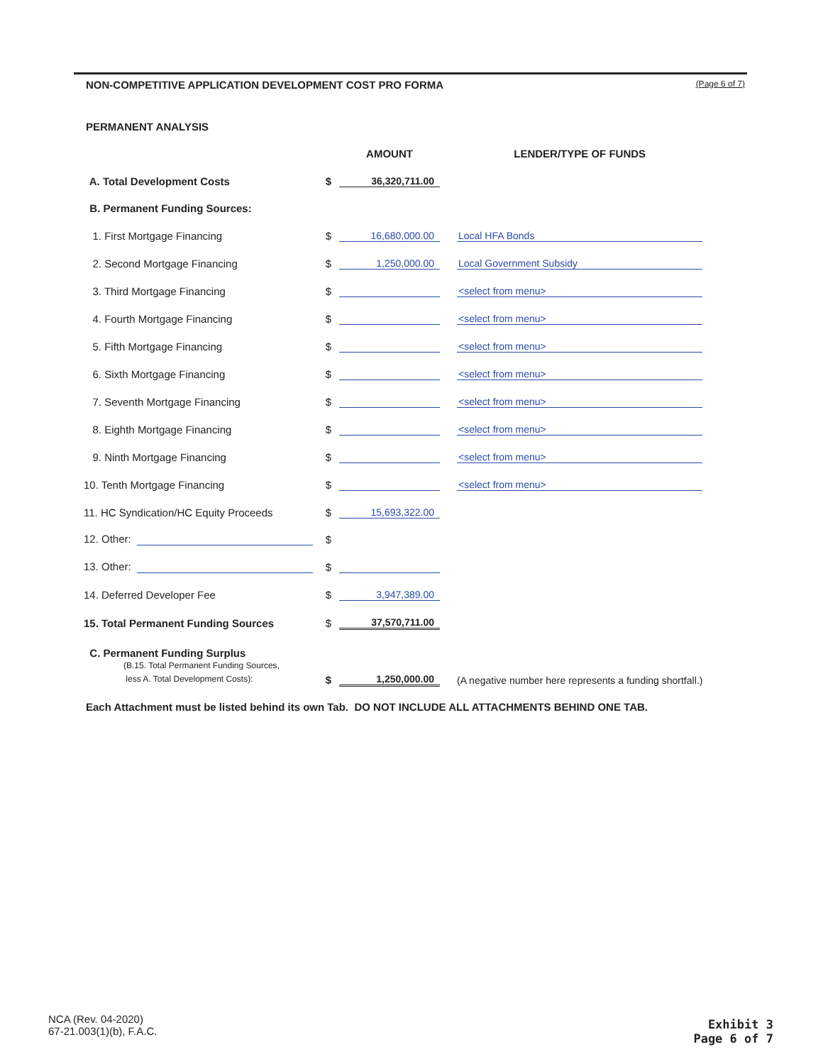NON-COMPETITIVE APPLICATION DEVELOPMENT COST PRO FORMA (Page 6 of 7)
PERMANENT ANALYSIS
| | | AMOUNT | | LENDER/TYPE OF FUNDS |
| A. Total Development Costs | $ | 36,320,711.00 | | |
| B. Permanent Funding Sources: | | | | |
| 1. First Mortgage Financing | $ | 16,680,000.00 | | Local HFA Bonds |
| 2. Second Mortgage Financing | $ | 1,250,000.00 | | Local Government Subsidy |
| 3. Third Mortgage Financing | $ | | | <select from menu> |
| 4. Fourth Mortgage Financing | $ | | | <select from menu> |
| 5. Fifth Mortgage Financing | $ | | | <select from menu> |
| 6. Sixth Mortgage Financing | $ | | | <select from menu> |
| 7. Seventh Mortgage Financing | $ | | | <select from menu> |
| 8. Eighth Mortgage Financing | $ | | | <select from menu> |
| 9. Ninth Mortgage Financing | $ | | | <select from menu> |
| 10. Tenth Mortgage Financing | $ | | | <select from menu> |
| 11. HC Syndication/HC Equity Proceeds | $ | 15,693,322.00 | | |
| 12. Other: | $ | | | |
| 13. Other: | $ | | | |
| 14. Deferred Developer Fee | $ | 3,947,389.00 | | |
| 15. Total Permanent Funding Sources | $ | 37,570,711.00 | | |
| C. Permanent Funding Surplus (B.15. Total Permanent Funding Sources, less A. Total Development Costs): | $ | 1,250,000.00 | | (A negative number here represents a funding shortfall.) |
Each Attachment must be listed behind its own Tab. DO NOT INCLUDE ALL ATTACHMENTS BEHIND ONE TAB.
NCA (Rev. 04-2020)
67-21.003(1)(b), F.A.C.
Exhibit 3
Page 6 of 7